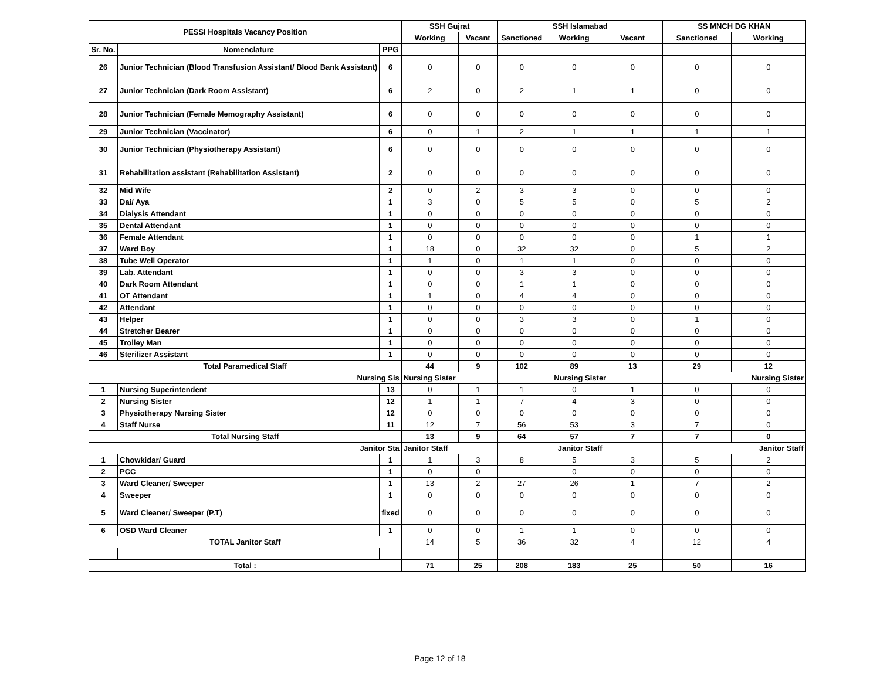| PESSI Hospitals Vacancy Position | | | SSH Gujrat | | SSH Islamabad | | | SS MNCH DG KHAN | |
| --- | --- | --- | --- | --- | --- | --- | --- | --- | --- |
| | | | Working | Vacant | Sanctioned | Working | Vacant | Sanctioned | Working |
| Sr. No. | Nomenclature | PPG | | | | | | | |
| 26 | Junior Technician (Blood Transfusion Assistant/ Blood Bank Assistant) | 6 | 0 | 0 | 0 | 0 | 0 | 0 | 0 |
| 27 | Junior Technician (Dark Room Assistant) | 6 | 2 | 0 | 2 | 1 | 1 | 0 | 0 |
| 28 | Junior Technician (Female Memography Assistant) | 6 | 0 | 0 | 0 | 0 | 0 | 0 | 0 |
| 29 | Junior Technician (Vaccinator) | 6 | 0 | 1 | 2 | 1 | 1 | 1 | 1 |
| 30 | Junior Technician (Physiotherapy Assistant) | 6 | 0 | 0 | 0 | 0 | 0 | 0 | 0 |
| 31 | Rehabilitation assistant (Rehabilitation Assistant) | 2 | 0 | 0 | 0 | 0 | 0 | 0 | 0 |
| 32 | Mid Wife | 2 | 0 | 2 | 3 | 3 | 0 | 0 | 0 |
| 33 | Dai/ Aya | 1 | 3 | 0 | 5 | 5 | 0 | 5 | 2 |
| 34 | Dialysis Attendant | 1 | 0 | 0 | 0 | 0 | 0 | 0 | 0 |
| 35 | Dental Attendant | 1 | 0 | 0 | 0 | 0 | 0 | 0 | 0 |
| 36 | Female Attendant | 1 | 0 | 0 | 0 | 0 | 0 | 1 | 1 |
| 37 | Ward Boy | 1 | 18 | 0 | 32 | 32 | 0 | 5 | 2 |
| 38 | Tube Well Operator | 1 | 1 | 0 | 1 | 1 | 0 | 0 | 0 |
| 39 | Lab. Attendant | 1 | 0 | 0 | 3 | 3 | 0 | 0 | 0 |
| 40 | Dark Room Attendant | 1 | 0 | 0 | 1 | 1 | 0 | 0 | 0 |
| 41 | OT Attendant | 1 | 1 | 0 | 4 | 4 | 0 | 0 | 0 |
| 42 | Attendant | 1 | 0 | 0 | 0 | 0 | 0 | 0 | 0 |
| 43 | Helper | 1 | 0 | 0 | 3 | 3 | 0 | 1 | 0 |
| 44 | Stretcher Bearer | 1 | 0 | 0 | 0 | 0 | 0 | 0 | 0 |
| 45 | Trolley Man | 1 | 0 | 0 | 0 | 0 | 0 | 0 | 0 |
| 46 | Sterilizer Assistant | 1 | 0 | 0 | 0 | 0 | 0 | 0 | 0 |
| Total Paramedical Staff | | | 44 | 9 | 102 | 89 | 13 | 29 | 12 |
| Nursing Sis | | | Nursing Sister | | Nursing Sister | | | Nursing Sister | |
| 1 | Nursing Superintendent | 13 | 0 | 1 | 1 | 0 | 1 | 0 | 0 |
| 2 | Nursing Sister | 12 | 1 | 1 | 7 | 4 | 3 | 0 | 0 |
| 3 | Physiotherapy Nursing Sister | 12 | 0 | 0 | 0 | 0 | 0 | 0 | 0 |
| 4 | Staff Nurse | 11 | 12 | 7 | 56 | 53 | 3 | 7 | 0 |
| Total Nursing Staff | | | 13 | 9 | 64 | 57 | 7 | 7 | 0 |
| Janitor Sta | | | Janitor Staff | | Janitor Staff | | | Janitor Staff | |
| 1 | Chowkidar/ Guard | 1 | 1 | 3 | 8 | 5 | 3 | 5 | 2 |
| 2 | PCC | 1 | 0 | 0 | | 0 | 0 | 0 | 0 |
| 3 | Ward Cleaner/ Sweeper | 1 | 13 | 2 | 27 | 26 | 1 | 7 | 2 |
| 4 | Sweeper | 1 | 0 | 0 | 0 | 0 | 0 | 0 | 0 |
| 5 | Ward Cleaner/ Sweeper (P.T) | fixed | 0 | 0 | 0 | 0 | 0 | 0 | 0 |
| 6 | OSD Ward Cleaner | 1 | 0 | 0 | 1 | 1 | 0 | 0 | 0 |
| TOTAL Janitor Staff | | | 14 | 5 | 36 | 32 | 4 | 12 | 4 |
| Total : | | | 71 | 25 | 208 | 183 | 25 | 50 | 16 |
Page 12 of 18